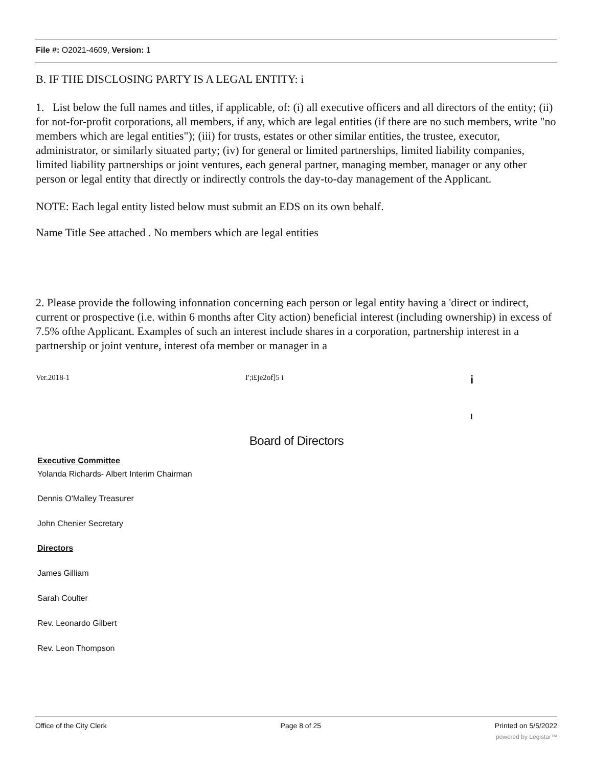File #: O2021-4609, Version: 1
B. IF THE DISCLOSING PARTY IS A LEGAL ENTITY: i
1. List below the full names and titles, if applicable, of: (i) all executive officers and all directors of the entity; (ii) for not-for-profit corporations, all members, if any, which are legal entities (if there are no such members, write "no members which are legal entities"); (iii) for trusts, estates or other similar entities, the trustee, executor, administrator, or similarly situated party; (iv) for general or limited partnerships, limited liability companies, limited liability partnerships or joint ventures, each general partner, managing member, manager or any other person or legal entity that directly or indirectly controls the day-to-day management of the Applicant.
NOTE: Each legal entity listed below must submit an EDS on its own behalf.
Name Title See attached . No members which are legal entities
2. Please provide the following infonnation concerning each person or legal entity having a 'direct or indirect, current or prospective (i.e. within 6 months after City action) beneficial interest (including ownership) in excess of 7.5% ofthe Applicant. Examples of such an interest include shares in a corporation, partnership interest in a partnership or joint venture, interest ofa member or manager in a
Ver.2018-1 I';i£je2of]5 i i
I
Board of Directors
Executive Committee
Yolanda Richards- Albert Interim Chairman
Dennis O'Malley Treasurer
John Chenier Secretary
Directors
James Gilliam
Sarah Coulter
Rev. Leonardo Gilbert
Rev. Leon Thompson
Office of the City Clerk Page 8 of 25 Printed on 5/5/2022
powered by Legistar™